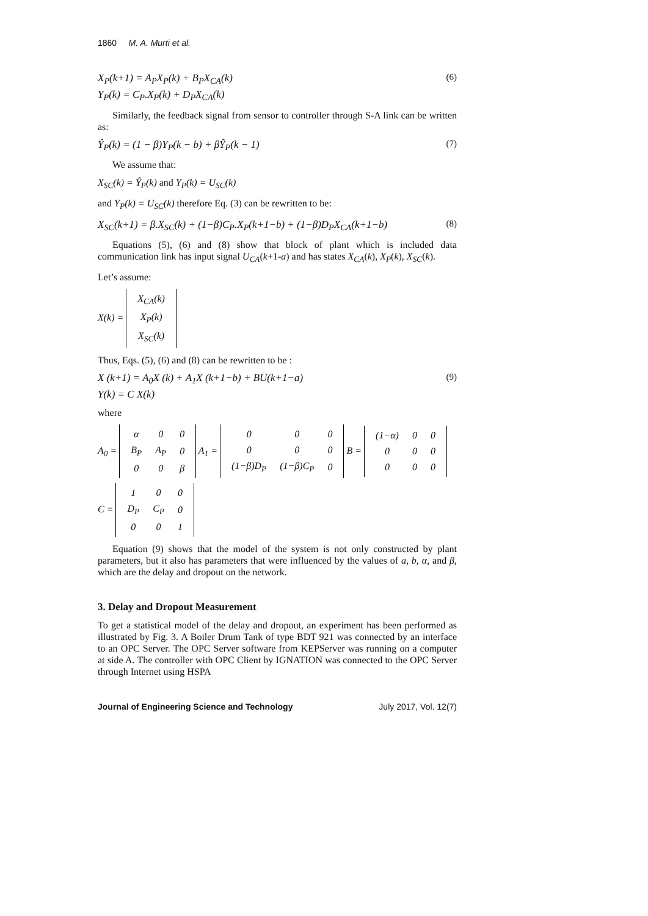1860 M. A. Murti et al.
X<sub>P</sub>(k+1) = A<sub>P</sub>X<sub>P</sub>(k) + B<sub>P</sub>X<sub>CA</sub>(k) (6)
Y<sub>P</sub>(k) = C<sub>P</sub>.X<sub>P</sub>(k) + D<sub>P</sub>X<sub>CA</sub>(k)
Similarly, the feedback signal from sensor to controller through S-A link can be written as:
Ŷ<sub>P</sub>(k) = (1 − β)Y<sub>P</sub>(k − b) + βŶ<sub>P</sub>(k − 1) (7)
We assume that:
X<sub>SC</sub>(k) = Ŷ<sub>P</sub>(k) and Y<sub>P</sub>(k) = U<sub>SC</sub>(k)
and Y<sub>P</sub>(k) = U<sub>SC</sub>(k) therefore Eq. (3) can be rewritten to be:
X<sub>SC</sub>(k+1) = β.X<sub>SC</sub>(k) + (1−β)C<sub>P</sub>.X<sub>P</sub>(k+1−b) + (1−β)D<sub>P</sub>X<sub>CA</sub>(k+1−b) (8)
Equations (5), (6) and (8) show that block of plant which is included data communication link has input signal U<sub>CA</sub>(k+1-a) and has states X<sub>CA</sub>(k), X<sub>P</sub>(k), X<sub>SC</sub>(k).
Let’s assume:
X(k) =
| X<sub>CA</sub>(k) |
| X<sub>P</sub>(k) |
| X<sub>SC</sub>(k) |
Thus, Eqs. (5), (6) and (8) can be rewritten to be :
X (k+1) = A<sub>0</sub>X (k) + A<sub>1</sub>X (k+1−b) + BU(k+1−a) (9)
Y(k) = C X(k)
where
A<sub>0</sub> =
| α | 0 | 0 |
| B<sub>P</sub> | A<sub>P</sub> | 0 |
| 0 | 0 | β |
A<sub>1</sub> =
| 0 | 0 | 0 |
| 0 | 0 | 0 |
| (1−β)D<sub>P</sub> | (1−β)C<sub>P</sub> | 0 |
B =
| (1−α) | 0 | 0 |
| 0 | 0 | 0 |
| 0 | 0 | 0 |
C =
| 1 | 0 | 0 |
| D<sub>P</sub> | C<sub>P</sub> | 0 |
| 0 | 0 | 1 |
Equation (9) shows that the model of the system is not only constructed by plant parameters, but it also has parameters that were influenced by the values of a, b, α, and β, which are the delay and dropout on the network.
3. Delay and Dropout Measurement
To get a statistical model of the delay and dropout, an experiment has been performed as illustrated by Fig. 3. A Boiler Drum Tank of type BDT 921 was connected by an interface to an OPC Server. The OPC Server software from KEPServer was running on a computer at side A. The controller with OPC Client by IGNATION was connected to the OPC Server through Internet using HSPA
Journal of Engineering Science and Technology July 2017, Vol. 12(7)